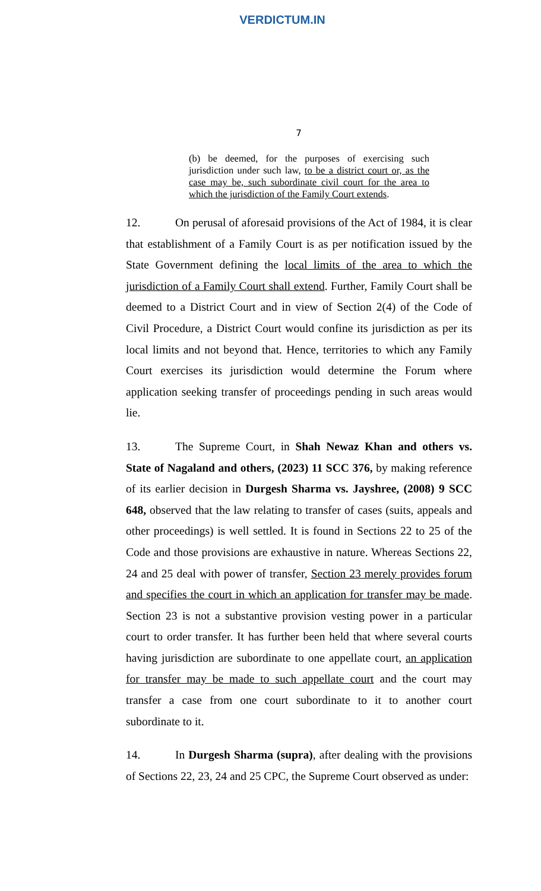VERDICTUM.IN
7
(b) be deemed, for the purposes of exercising such jurisdiction under such law, to be a district court or, as the case may be, such subordinate civil court for the area to which the jurisdiction of the Family Court extends.
12. On perusal of aforesaid provisions of the Act of 1984, it is clear that establishment of a Family Court is as per notification issued by the State Government defining the local limits of the area to which the jurisdiction of a Family Court shall extend. Further, Family Court shall be deemed to a District Court and in view of Section 2(4) of the Code of Civil Procedure, a District Court would confine its jurisdiction as per its local limits and not beyond that. Hence, territories to which any Family Court exercises its jurisdiction would determine the Forum where application seeking transfer of proceedings pending in such areas would lie.
13. The Supreme Court, in Shah Newaz Khan and others vs. State of Nagaland and others, (2023) 11 SCC 376, by making reference of its earlier decision in Durgesh Sharma vs. Jayshree, (2008) 9 SCC 648, observed that the law relating to transfer of cases (suits, appeals and other proceedings) is well settled. It is found in Sections 22 to 25 of the Code and those provisions are exhaustive in nature. Whereas Sections 22, 24 and 25 deal with power of transfer, Section 23 merely provides forum and specifies the court in which an application for transfer may be made. Section 23 is not a substantive provision vesting power in a particular court to order transfer. It has further been held that where several courts having jurisdiction are subordinate to one appellate court, an application for transfer may be made to such appellate court and the court may transfer a case from one court subordinate to it to another court subordinate to it.
14. In Durgesh Sharma (supra), after dealing with the provisions of Sections 22, 23, 24 and 25 CPC, the Supreme Court observed as under: